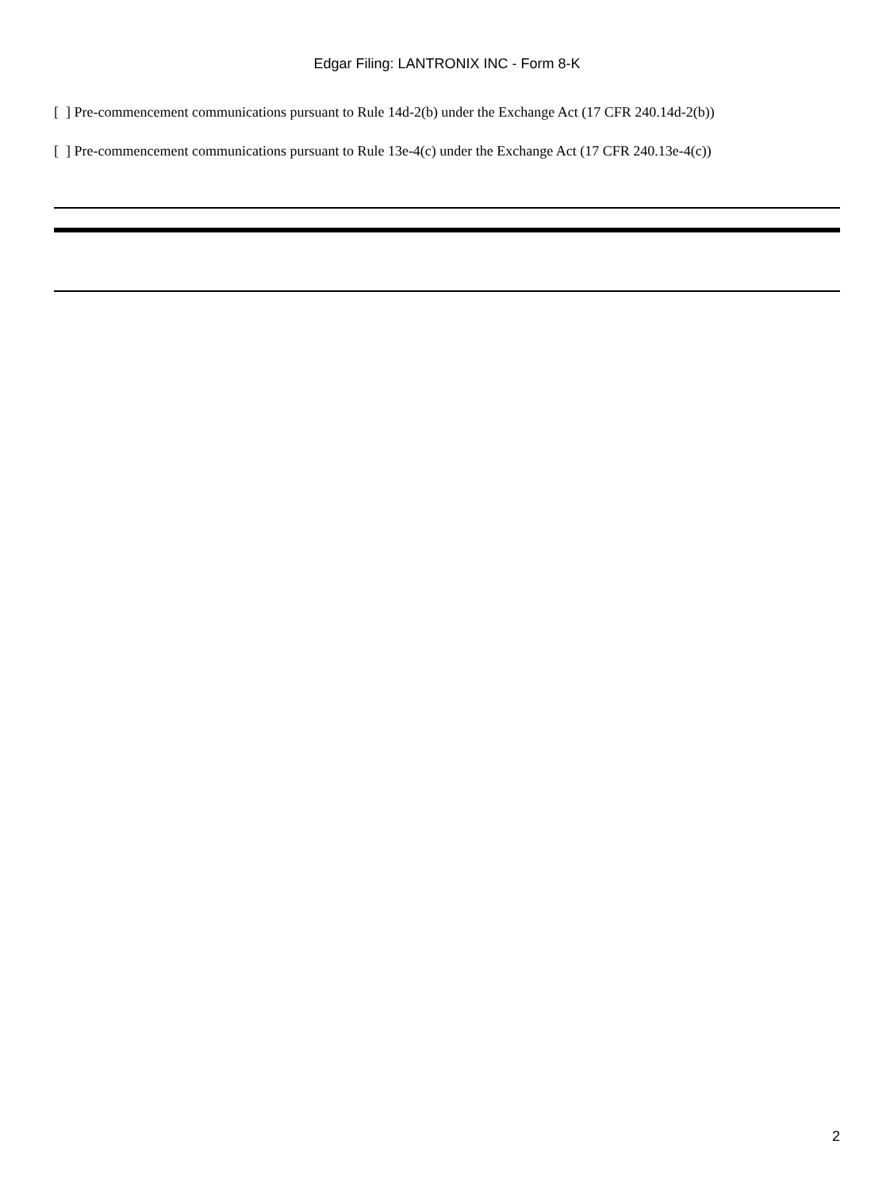Edgar Filing: LANTRONIX INC - Form 8-K
[ ] Pre-commencement communications pursuant to Rule 14d-2(b) under the Exchange Act (17 CFR 240.14d-2(b))
[ ] Pre-commencement communications pursuant to Rule 13e-4(c) under the Exchange Act (17 CFR 240.13e-4(c))
2